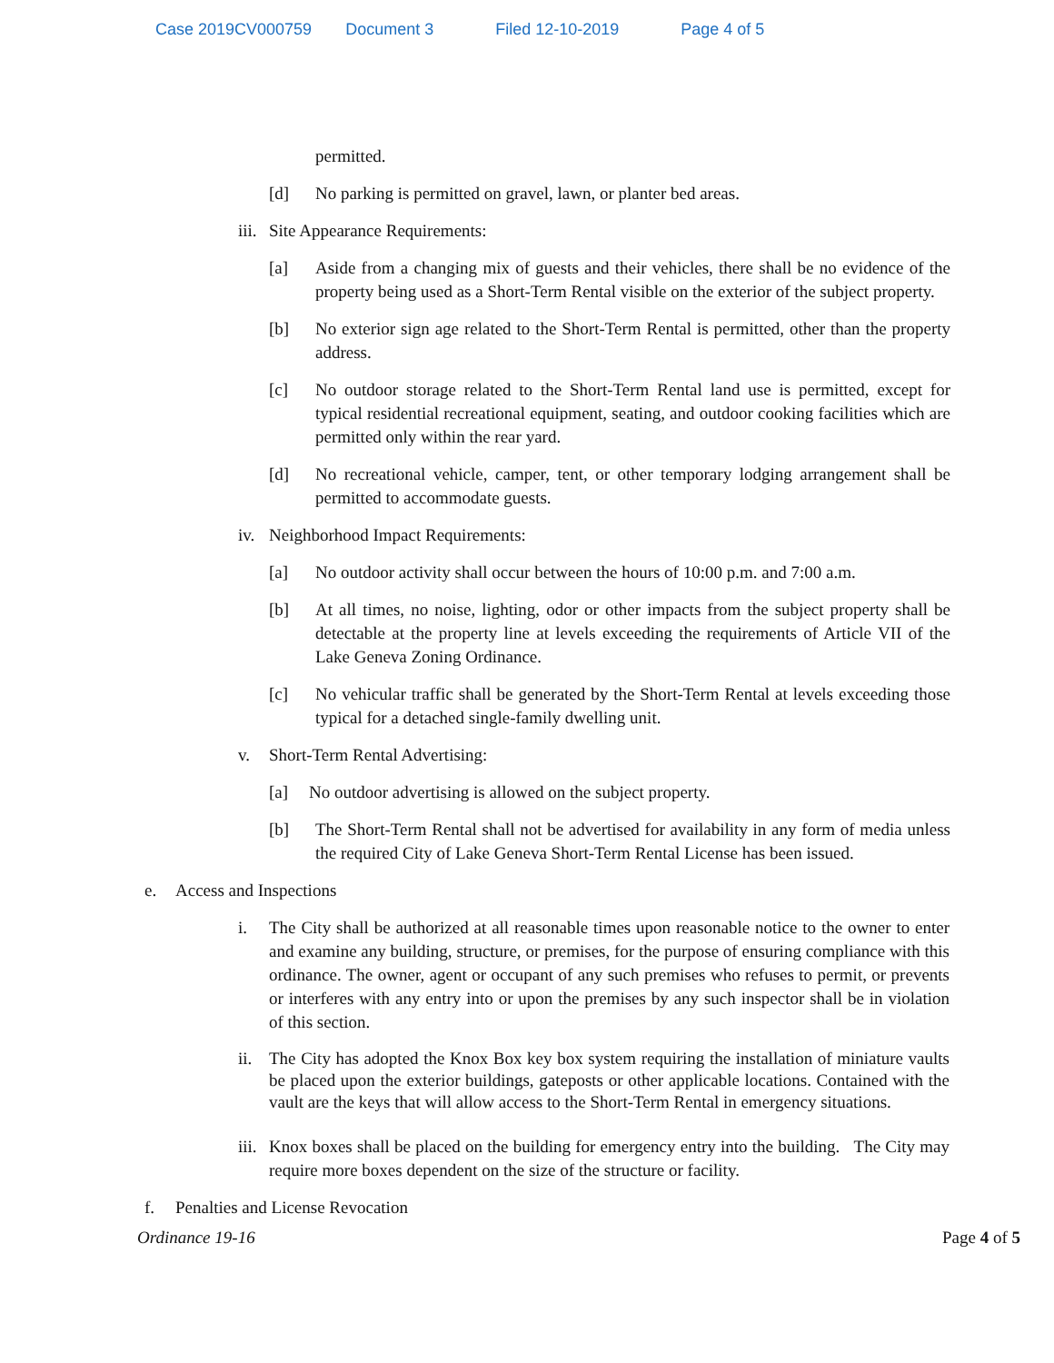Case 2019CV000759 Document 3 Filed 12-10-2019 Page 4 of 5
permitted.
[d] No parking is permitted on gravel, lawn, or planter bed areas.
iii. Site Appearance Requirements:
[a] Aside from a changing mix of guests and their vehicles, there shall be no evidence of the property being used as a Short-Term Rental visible on the exterior of the subject property.
[b] No exterior sign age related to the Short-Term Rental is permitted, other than the property address.
[c] No outdoor storage related to the Short-Term Rental land use is permitted, except for typical residential recreational equipment, seating, and outdoor cooking facilities which are permitted only within the rear yard.
[d] No recreational vehicle, camper, tent, or other temporary lodging arrangement shall be permitted to accommodate guests.
iv. Neighborhood Impact Requirements:
[a] No outdoor activity shall occur between the hours of 10:00 p.m. and 7:00 a.m.
[b] At all times, no noise, lighting, odor or other impacts from the subject property shall be detectable at the property line at levels exceeding the requirements of Article VII of the Lake Geneva Zoning Ordinance.
[c] No vehicular traffic shall be generated by the Short-Term Rental at levels exceeding those typical for a detached single-family dwelling unit.
v. Short-Term Rental Advertising:
[a] No outdoor advertising is allowed on the subject property.
[b] The Short-Term Rental shall not be advertised for availability in any form of media unless the required City of Lake Geneva Short-Term Rental License has been issued.
e. Access and Inspections
i. The City shall be authorized at all reasonable times upon reasonable notice to the owner to enter and examine any building, structure, or premises, for the purpose of ensuring compliance with this ordinance. The owner, agent or occupant of any such premises who refuses to permit, or prevents or interferes with any entry into or upon the premises by any such inspector shall be in violation of this section.
ii. The City has adopted the Knox Box key box system requiring the installation of miniature vaults be placed upon the exterior buildings, gateposts or other applicable locations. Contained with the vault are the keys that will allow access to the Short-Term Rental in emergency situations.
iii. Knox boxes shall be placed on the building for emergency entry into the building. The City may require more boxes dependent on the size of the structure or facility.
f. Penalties and License Revocation
Ordinance 19-16 Page 4 of 5